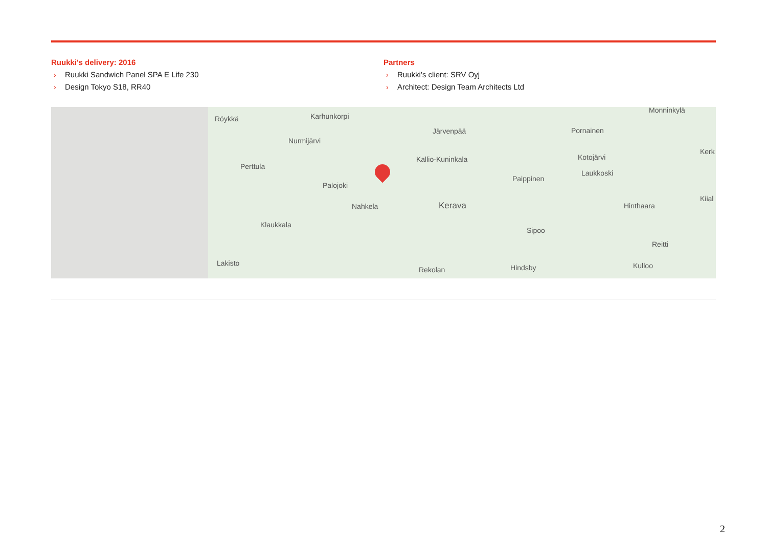Ruukki's delivery: 2016
› Ruukki Sandwich Panel SPA E Life 230
› Design Tokyo S18, RR40
Partners
› Ruukki’s client: SRV Oyj
› Architect: Design Team Architects Ltd
Röykkä Karhunkorpi
Nurmijärvi
Perttula
Palojoki
Nahkela
Klaukkala
Lakisto
Järvenpää
Kallio-Kuninkala
Kerava
Rekolan
Paippinen
Sipoo
Hindsby
Pornainen
Kotojärvi
Laukkoski
Hinthaara
Reitti
Kulloo
Monninkylä
Kerk
Kiial
2